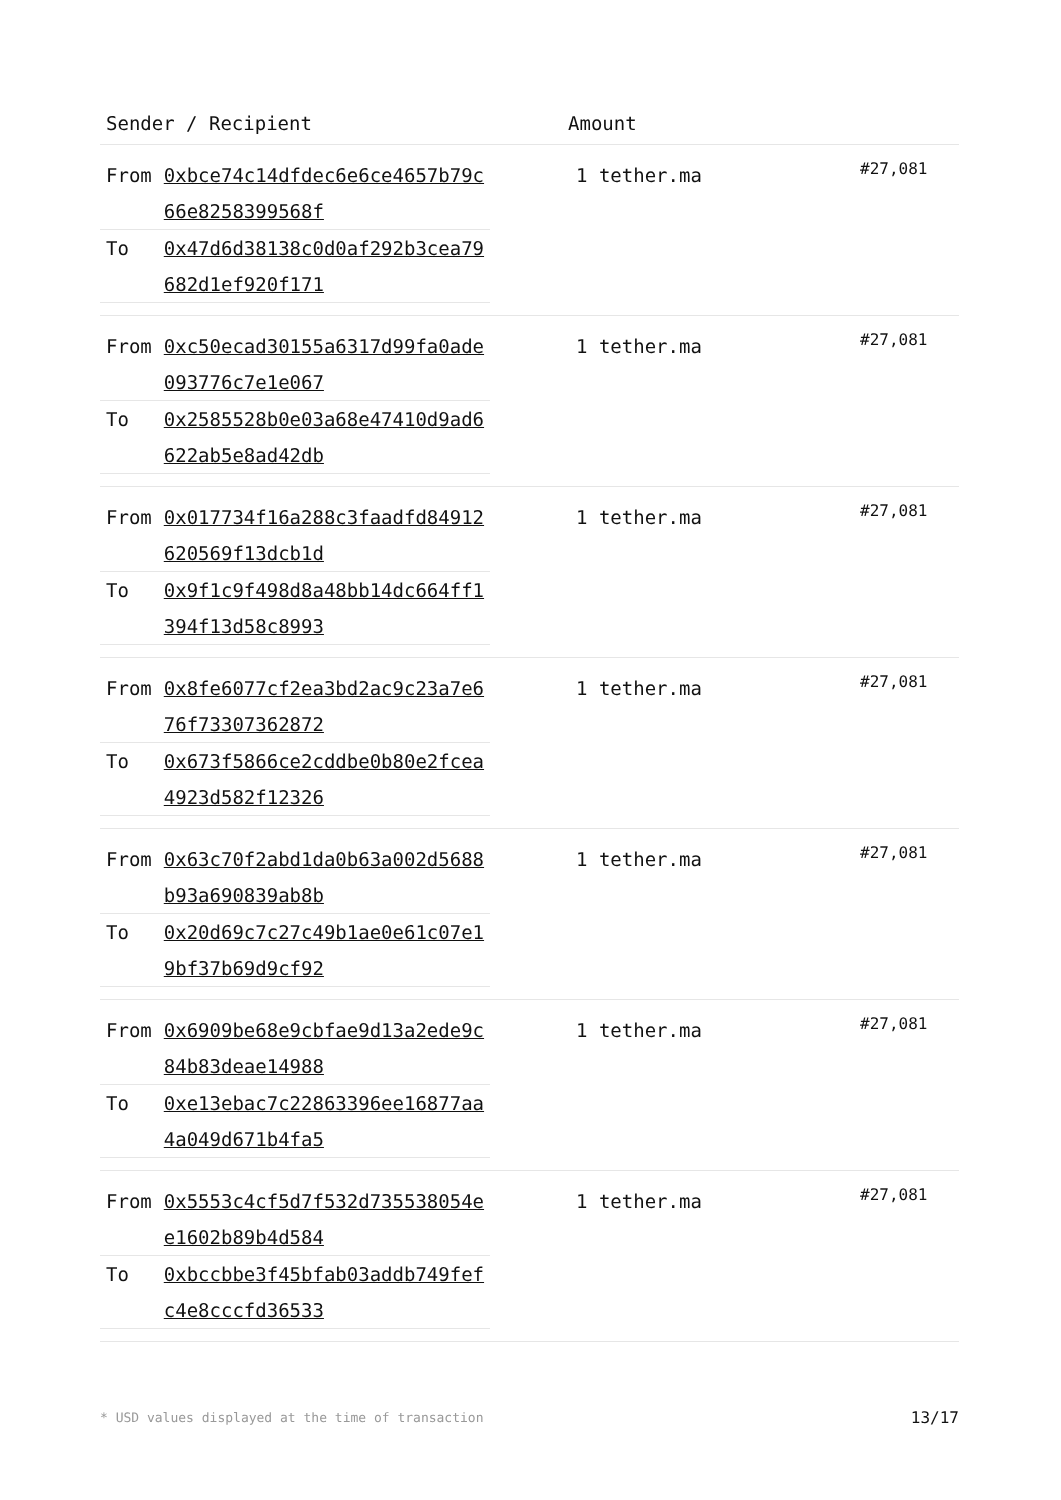| Sender / Recipient | Amount | |
| --- | --- | --- |
| / From / 0xbce74c14dfdec6e6ce4657b79c 66e8258399568f / / To / 0x47d6d38138c0d0af292b3cea79 682d1ef920f171 / | 1 tether.ma | #27,081 |
| / From / 0xc50ecad30155a6317d99fa0ade 093776c7e1e067 / / To / 0x2585528b0e03a68e47410d9ad6 622ab5e8ad42db / | 1 tether.ma | #27,081 |
| / From / 0x017734f16a288c3faadfd84912 620569f13dcb1d / / To / 0x9f1c9f498d8a48bb14dc664ff1 394f13d58c8993 / | 1 tether.ma | #27,081 |
| / From / 0x8fe6077cf2ea3bd2ac9c23a7e6 76f73307362872 / / To / 0x673f5866ce2cddbe0b80e2fcea 4923d582f12326 / | 1 tether.ma | #27,081 |
| / From / 0x63c70f2abd1da0b63a002d5688 b93a690839ab8b / / To / 0x20d69c7c27c49b1ae0e61c07e1 9bf37b69d9cf92 / | 1 tether.ma | #27,081 |
| / From / 0x6909be68e9cbfae9d13a2ede9c 84b83deae14988 / / To / 0xe13ebac7c22863396ee16877aa 4a049d671b4fa5 / | 1 tether.ma | #27,081 |
| / From / 0x5553c4cf5d7f532d735538054e e1602b89b4d584 / / To / 0xbccbbe3f45bfab03addb749fef c4e8cccfd36533 / | 1 tether.ma | #27,081 |
* USD values displayed at the time of transaction 13/17